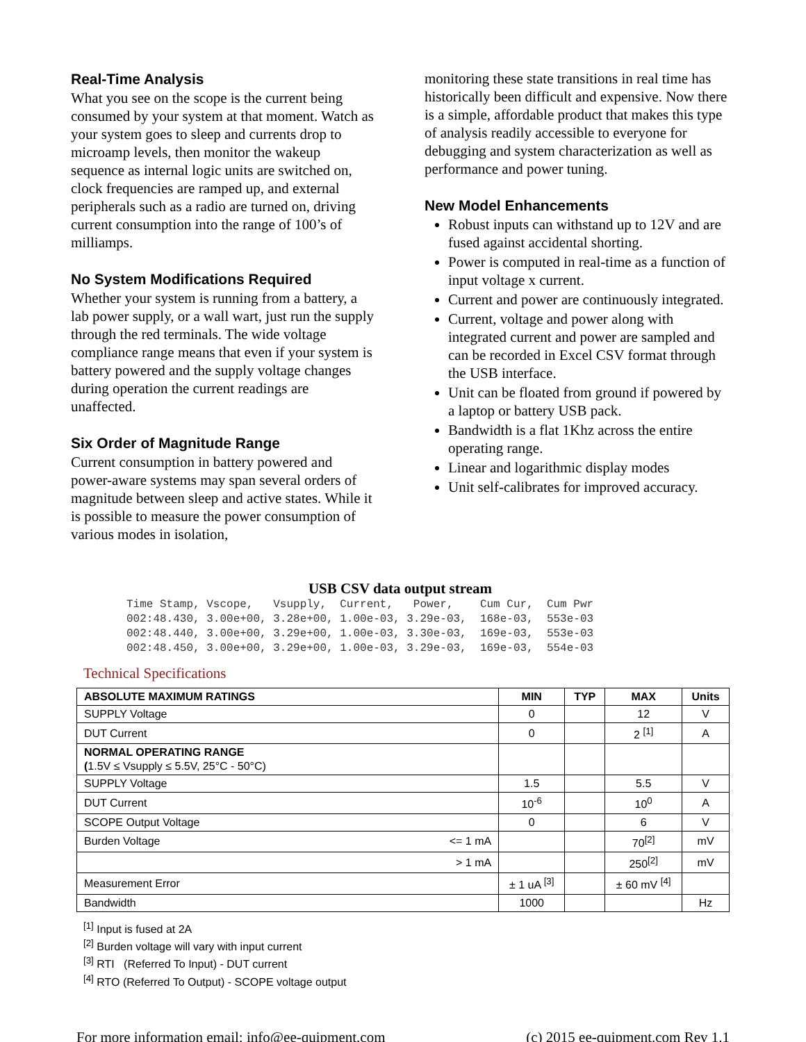Real-Time Analysis
What you see on the scope is the current being consumed by your system at that moment. Watch as your system goes to sleep and currents drop to microamp levels, then monitor the wakeup sequence as internal logic units are switched on, clock frequencies are ramped up, and external peripherals such as a radio are turned on, driving current consumption into the range of 100’s of milliamps.
No System Modifications Required
Whether your system is running from a battery, a lab power supply, or a wall wart, just run the supply through the red terminals. The wide voltage compliance range means that even if your system is battery powered and the supply voltage changes during operation the current readings are unaffected.
Six Order of Magnitude Range
Current consumption in battery powered and power-aware systems may span several orders of magnitude between sleep and active states. While it is possible to measure the power consumption of various modes in isolation,
monitoring these state transitions in real time has historically been difficult and expensive. Now there is a simple, affordable product that makes this type of analysis readily accessible to everyone for debugging and system characterization as well as performance and power tuning.
New Model Enhancements
Robust inputs can withstand up to 12V and are fused against accidental shorting.
Power is computed in real-time as a function of input voltage x current.
Current and power are continuously integrated.
Current, voltage and power along with integrated current and power are sampled and can be recorded in Excel CSV format through the USB interface.
Unit can be floated from ground if powered by a laptop or battery USB pack.
Bandwidth is a flat 1Khz across the entire operating range.
Linear and logarithmic display modes
Unit self-calibrates for improved accuracy.
USB CSV data output stream
Time Stamp, Vscope,   Vsupply,  Current,   Power,    Cum Cur,  Cum Pwr
002:48.430, 3.00e+00, 3.28e+00, 1.00e-03, 3.29e-03,  168e-03,  553e-03
002:48.440, 3.00e+00, 3.29e+00, 1.00e-03, 3.30e-03,  169e-03,  553e-03
002:48.450, 3.00e+00, 3.29e+00, 1.00e-03, 3.29e-03,  169e-03,  554e-03
Technical Specifications
| ABSOLUTE MAXIMUM RATINGS | | MIN | TYP | MAX | Units |
| --- | --- | --- | --- | --- | --- |
| SUPPLY Voltage | | 0 | | 12 | V |
| DUT Current | | 0 | | 2 <sup>[1]</sup> | A |
| NORMAL OPERATING RANGE ( 1.5V ≤ Vsupply ≤ 5.5V, 25°C - 50°C) | | | | | |
| SUPPLY Voltage | | 1.5 | | 5.5 | V |
| DUT Current | | 10<sup>-6</sup> | | 10<sup>0</sup> | A |
| SCOPE Output Voltage | | 0 | | 6 | V |
| Burden Voltage | <= 1 mA | | | 70<sup>[2]</sup> | mV |
| | > 1 mA | | | 250<sup>[2]</sup> | mV |
| Measurement Error | | ± 1 uA <sup>[3]</sup> | | ± 60 mV <sup>[4]</sup> | |
| Bandwidth | | 1000 | | | Hz |
<sup>[1]</sup> Input is fused at 2A
<sup>[2]</sup> Burden voltage will vary with input current
<sup>[3]</sup> RTI (Referred To Input) - DUT current
<sup>[4]</sup> RTO (Referred To Output) - SCOPE voltage output
For more information email: info@ee-quipment.com (c) 2015 ee-quipment.com Rev 1.1